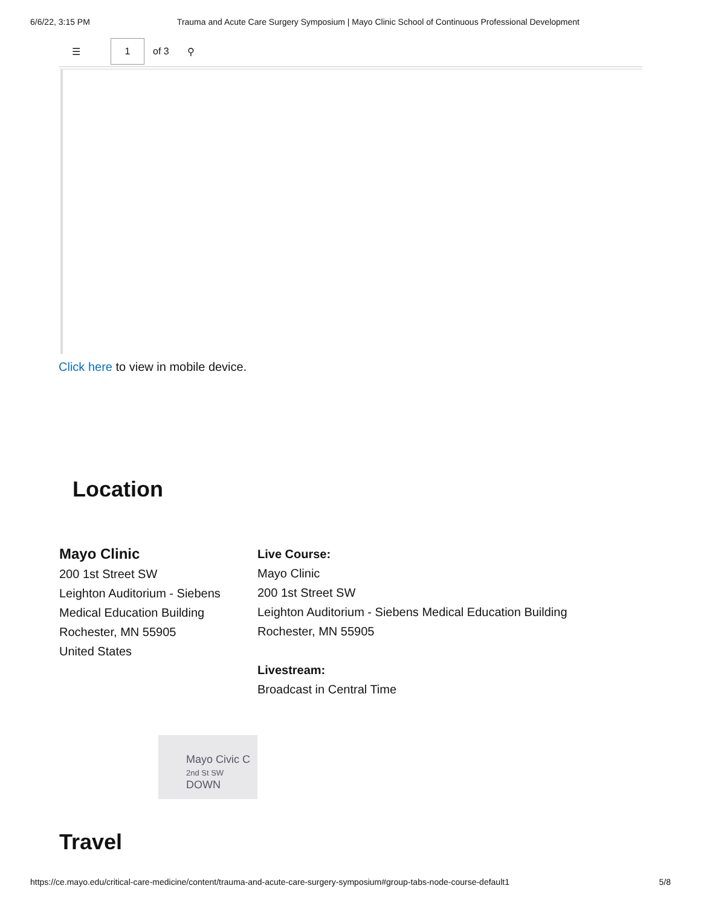6/6/22, 3:15 PM Trauma and Acute Care Surgery Symposium | Mayo Clinic School of Continuous Professional Development
☰
1
of 3 ⚲
Click here to view in mobile device.
Location
Mayo Clinic
200 1st Street SW
Leighton Auditorium - Siebens Medical Education Building
Rochester, MN 55905
United States
Live Course:
Mayo Clinic
200 1st Street SW
Leighton Auditorium - Siebens Medical Education Building
Rochester, MN 55905
Livestream:
Broadcast in Central Time
Mayo Civic C
2nd St SW DOWN
Travel
https://ce.mayo.edu/critical-care-medicine/content/trauma-and-acute-care-surgery-symposium#group-tabs-node-course-default1 5/8